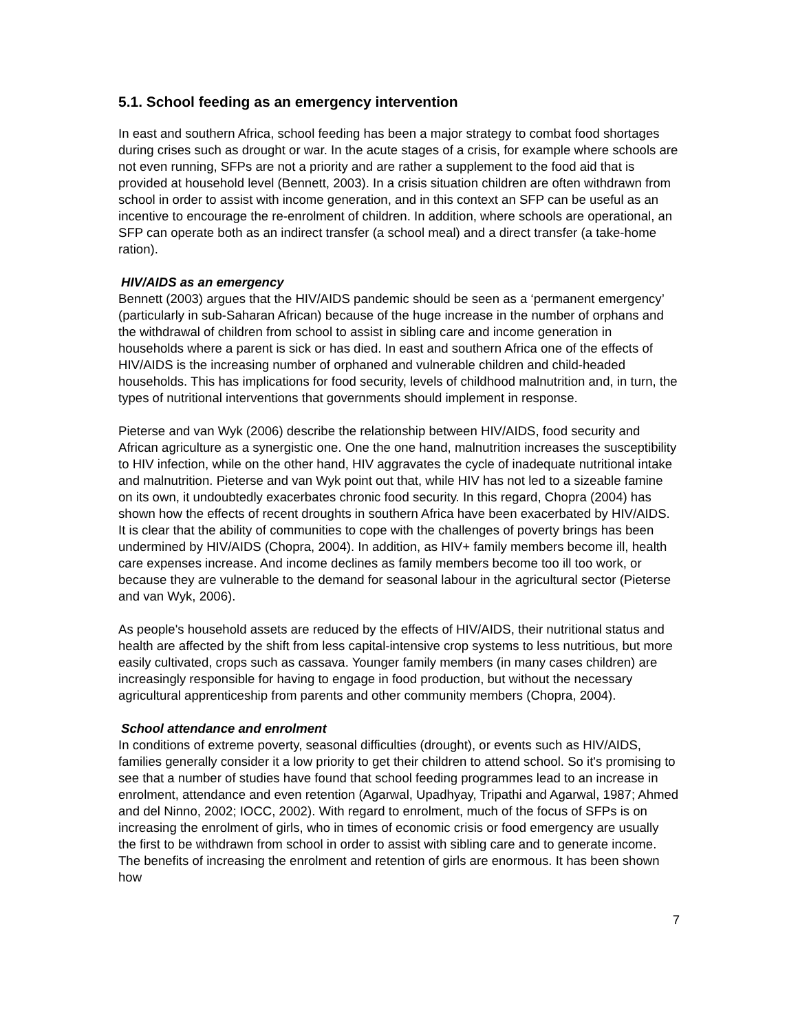5.1. School feeding as an emergency intervention
In east and southern Africa, school feeding has been a major strategy to combat food shortages during crises such as drought or war. In the acute stages of a crisis, for example where schools are not even running, SFPs are not a priority and are rather a supplement to the food aid that is provided at household level (Bennett, 2003). In a crisis situation children are often withdrawn from school in order to assist with income generation, and in this context an SFP can be useful as an incentive to encourage the re-enrolment of children. In addition, where schools are operational, an SFP can operate both as an indirect transfer (a school meal) and a direct transfer (a take-home ration).
HIV/AIDS as an emergency
Bennett (2003) argues that the HIV/AIDS pandemic should be seen as a ‘permanent emergency’ (particularly in sub-Saharan African) because of the huge increase in the number of orphans and the withdrawal of children from school to assist in sibling care and income generation in households where a parent is sick or has died. In east and southern Africa one of the effects of HIV/AIDS is the increasing number of orphaned and vulnerable children and child-headed households. This has implications for food security, levels of childhood malnutrition and, in turn, the types of nutritional interventions that governments should implement in response.
Pieterse and van Wyk (2006) describe the relationship between HIV/AIDS, food security and African agriculture as a synergistic one. One the one hand, malnutrition increases the susceptibility to HIV infection, while on the other hand, HIV aggravates the cycle of inadequate nutritional intake and malnutrition. Pieterse and van Wyk point out that, while HIV has not led to a sizeable famine on its own, it undoubtedly exacerbates chronic food security. In this regard, Chopra (2004) has shown how the effects of recent droughts in southern Africa have been exacerbated by HIV/AIDS. It is clear that the ability of communities to cope with the challenges of poverty brings has been undermined by HIV/AIDS (Chopra, 2004). In addition, as HIV+ family members become ill, health care expenses increase. And income declines as family members become too ill too work, or because they are vulnerable to the demand for seasonal labour in the agricultural sector (Pieterse and van Wyk, 2006).
As people's household assets are reduced by the effects of HIV/AIDS, their nutritional status and health are affected by the shift from less capital-intensive crop systems to less nutritious, but more easily cultivated, crops such as cassava. Younger family members (in many cases children) are increasingly responsible for having to engage in food production, but without the necessary agricultural apprenticeship from parents and other community members (Chopra, 2004).
School attendance and enrolment
In conditions of extreme poverty, seasonal difficulties (drought), or events such as HIV/AIDS, families generally consider it a low priority to get their children to attend school. So it's promising to see that a number of studies have found that school feeding programmes lead to an increase in enrolment, attendance and even retention (Agarwal, Upadhyay, Tripathi and Agarwal, 1987; Ahmed and del Ninno, 2002; IOCC, 2002). With regard to enrolment, much of the focus of SFPs is on increasing the enrolment of girls, who in times of economic crisis or food emergency are usually the first to be withdrawn from school in order to assist with sibling care and to generate income. The benefits of increasing the enrolment and retention of girls are enormous. It has been shown how
7